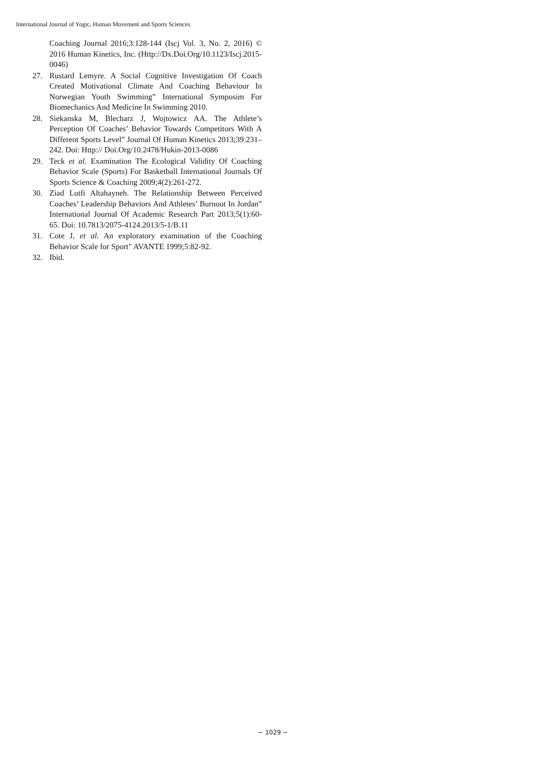International Journal of Yogic, Human Movement and Sports Sciences
Coaching Journal 2016;3:128-144 (Iscj Vol. 3, No. 2, 2016) © 2016 Human Kinetics, Inc. (Http://Dx.Doi.Org/10.1123/Iscj.2015-0046)
27. Rustard Lemyre. A Social Cognitive Investigation Of Coach Created Motivational Climate And Coaching Behaviour In Norwegian Youth Swimming” International Symposim For Biomechanics And Medicine In Swimming 2010.
28. Siekanska M, Blecharz J, Wojtowicz AA. The Athlete’s Perception Of Coaches’ Behavior Towards Competitors With A Different Sports Level” Journal Of Human Kinetics 2013;39:231–242. Doi: Http:// Doi.Org/10.2478/Hukin-2013-0086
29. Teck et al. Examination The Ecological Validity Of Coaching Behavior Scale (Sports) For Basketball International Journals Of Sports Science & Coaching 2009;4(2):261-272.
30. Ziad Lutfi Altahayneh. The Relationship Between Perceived Coaches’ Leadership Behaviors And Athletes’ Burnout In Jordan” International Journal Of Academic Research Part 2013;5(1):60-65. Doi: 10.7813/2075-4124.2013/5-1/B.11
31. Cote J, et al. An exploratory examination of the Coaching Behavior Scale for Sport" AVANTE 1999;5:82-92.
32. Ibid.
~ 1029 ~